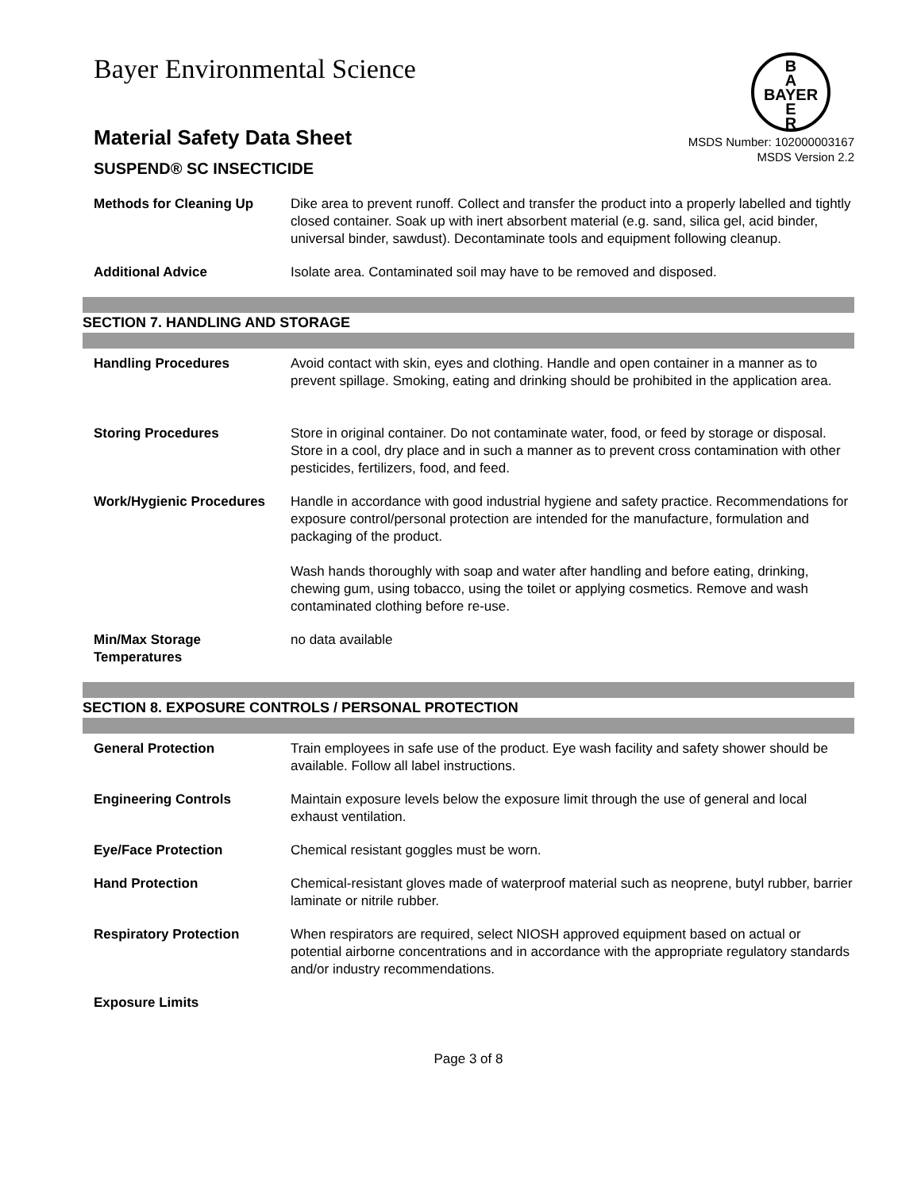Bayer Environmental Science
B
A
BAYER
E
R
Material Safety Data Sheet
SUSPEND® SC INSECTICIDE
MSDS Number: 102000003167
MSDS Version 2.2
Methods for Cleaning Up Dike area to prevent runoff. Collect and transfer the product into a properly labelled and tightly closed container. Soak up with inert absorbent material (e.g. sand, silica gel, acid binder, universal binder, sawdust). Decontaminate tools and equipment following cleanup.
Additional Advice Isolate area. Contaminated soil may have to be removed and disposed.
SECTION 7. HANDLING AND STORAGE
Handling Procedures Avoid contact with skin, eyes and clothing. Handle and open container in a manner as to prevent spillage. Smoking, eating and drinking should be prohibited in the application area.
Storing Procedures Store in original container. Do not contaminate water, food, or feed by storage or disposal. Store in a cool, dry place and in such a manner as to prevent cross contamination with other pesticides, fertilizers, food, and feed.
Work/Hygienic Procedures Handle in accordance with good industrial hygiene and safety practice. Recommendations for exposure control/personal protection are intended for the manufacture, formulation and packaging of the product.
Wash hands thoroughly with soap and water after handling and before eating, drinking, chewing gum, using tobacco, using the toilet or applying cosmetics. Remove and wash contaminated clothing before re-use.
Min/Max Storage Temperatures
no data available
SECTION 8. EXPOSURE CONTROLS / PERSONAL PROTECTION
General Protection Train employees in safe use of the product. Eye wash facility and safety shower should be available. Follow all label instructions.
Engineering Controls Maintain exposure levels below the exposure limit through the use of general and local exhaust ventilation.
Eye/Face Protection Chemical resistant goggles must be worn.
Hand Protection Chemical-resistant gloves made of waterproof material such as neoprene, butyl rubber, barrier laminate or nitrile rubber.
Respiratory Protection When respirators are required, select NIOSH approved equipment based on actual or potential airborne concentrations and in accordance with the appropriate regulatory standards and/or industry recommendations.
Exposure Limits
Page 3 of 8